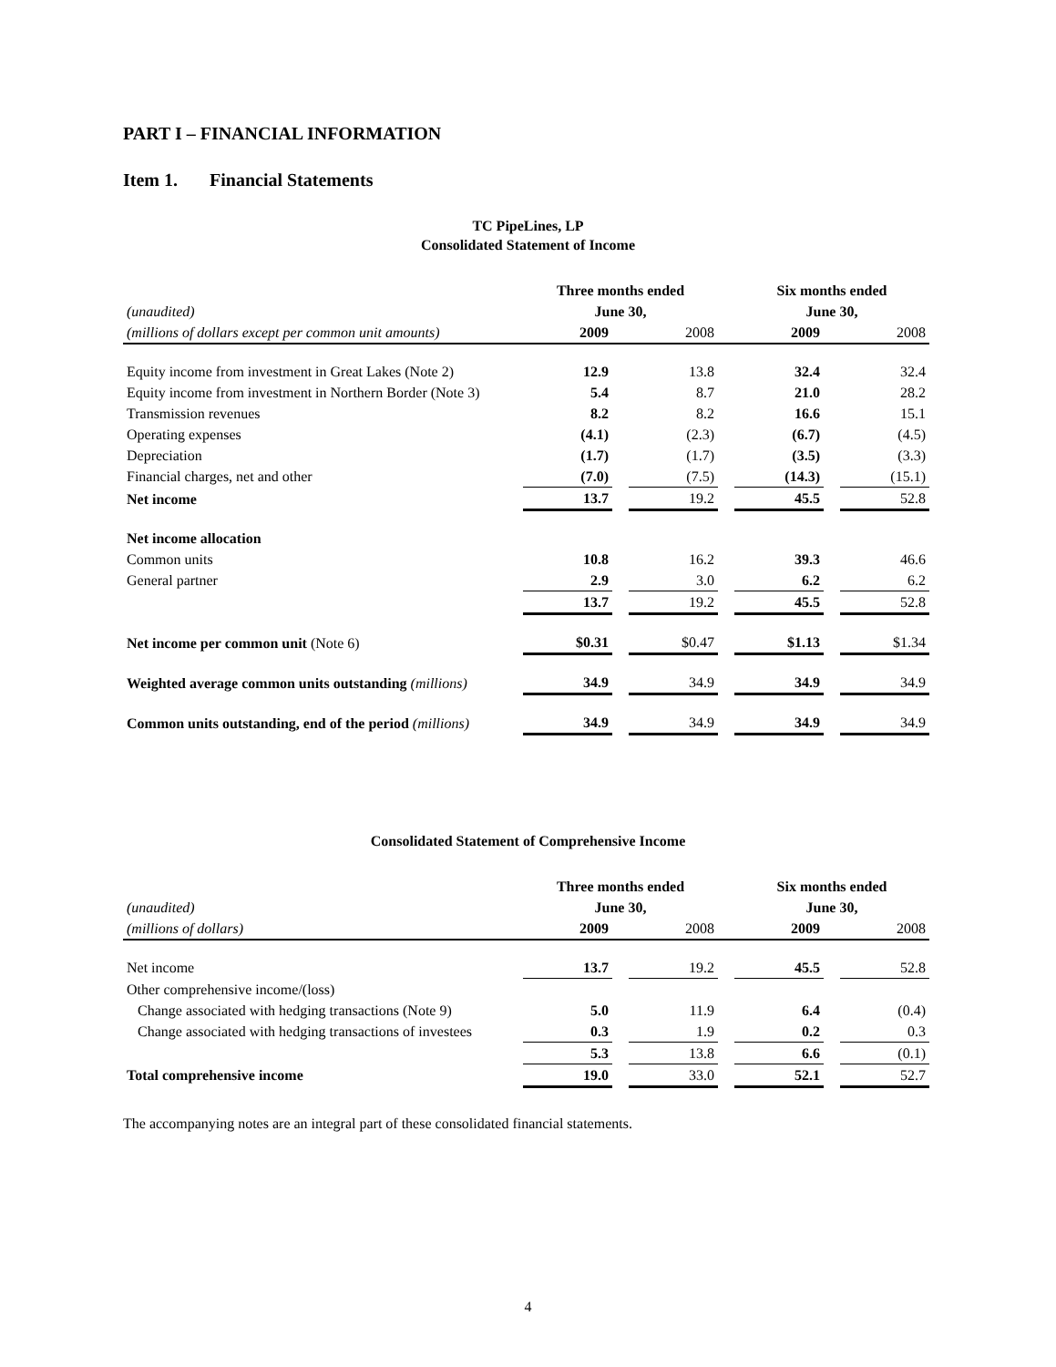PART I – FINANCIAL INFORMATION
Item 1. Financial Statements
TC PipeLines, LP
Consolidated Statement of Income
| | Three months ended | | | | Six months ended | | |
| (unaudited) | June 30, | | | | June 30, | | |
| (millions of dollars except per common unit amounts) | 2009 | | 2008 | | 2009 | | 2008 |
| Equity income from investment in Great Lakes (Note 2) | 12.9 | | 13.8 | | 32.4 | | 32.4 |
| Equity income from investment in Northern Border (Note 3) | 5.4 | | 8.7 | | 21.0 | | 28.2 |
| Transmission revenues | 8.2 | | 8.2 | | 16.6 | | 15.1 |
| Operating expenses | (4.1) | | (2.3) | | (6.7) | | (4.5) |
| Depreciation | (1.7) | | (1.7) | | (3.5) | | (3.3) |
| Financial charges, net and other | (7.0) | | (7.5) | | (14.3) | | (15.1) |
| Net income | 13.7 | | 19.2 | | 45.5 | | 52.8 |
| Net income allocation | | | | | | | |
| Common units | 10.8 | | 16.2 | | 39.3 | | 46.6 |
| General partner | 2.9 | | 3.0 | | 6.2 | | 6.2 |
| | 13.7 | | 19.2 | | 45.5 | | 52.8 |
| Net income per common unit (Note 6) | $0.31 | | $0.47 | | $1.13 | | $1.34 |
| Weighted average common units outstanding (millions) | 34.9 | | 34.9 | | 34.9 | | 34.9 |
| Common units outstanding, end of the period (millions) | 34.9 | | 34.9 | | 34.9 | | 34.9 |
Consolidated Statement of Comprehensive Income
| | Three months ended | | | | Six months ended | | |
| (unaudited) | June 30, | | | | June 30, | | |
| (millions of dollars) | 2009 | | 2008 | | 2009 | | 2008 |
| Net income | 13.7 | | 19.2 | | 45.5 | | 52.8 |
| Other comprehensive income/(loss) | | | | | | | |
| Change associated with hedging transactions (Note 9) | 5.0 | | 11.9 | | 6.4 | | (0.4) |
| Change associated with hedging transactions of investees | 0.3 | | 1.9 | | 0.2 | | 0.3 |
| | 5.3 | | 13.8 | | 6.6 | | (0.1) |
| Total comprehensive income | 19.0 | | 33.0 | | 52.1 | | 52.7 |
The accompanying notes are an integral part of these consolidated financial statements.
4